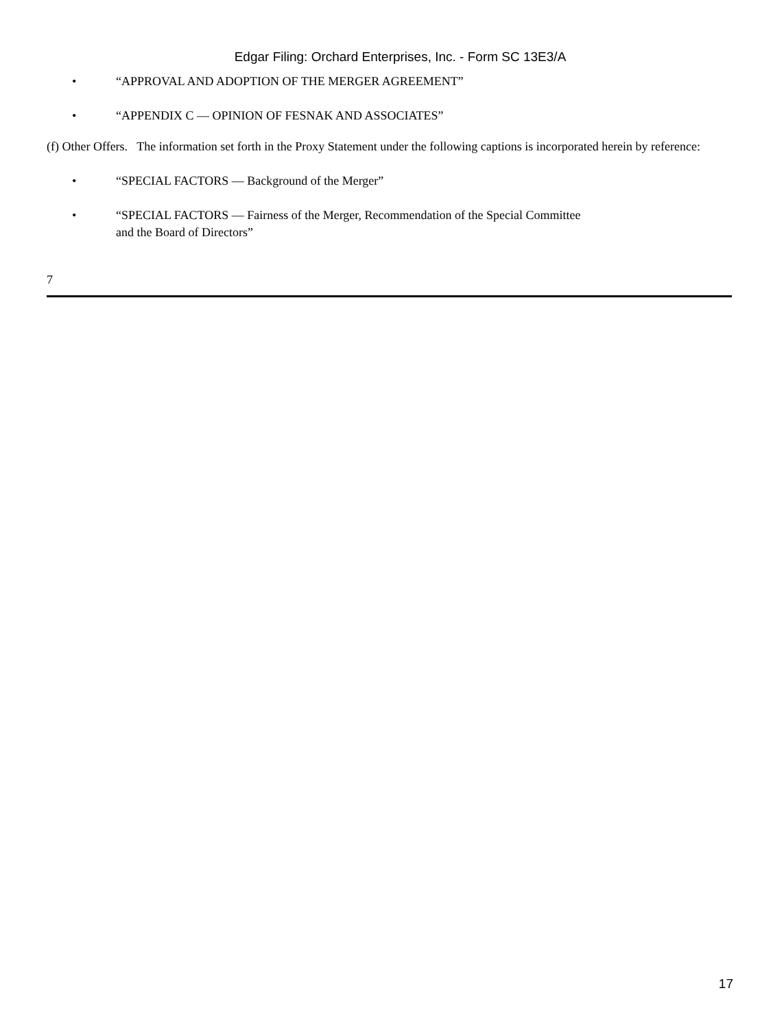Edgar Filing: Orchard Enterprises, Inc. - Form SC 13E3/A
• “APPROVAL AND ADOPTION OF THE MERGER AGREEMENT”
• “APPENDIX C — OPINION OF FESNAK AND ASSOCIATES”
(f) Other Offers. The information set forth in the Proxy Statement under the following captions is incorporated herein by reference:
• “SPECIAL FACTORS — Background of the Merger”
• “SPECIAL FACTORS — Fairness of the Merger, Recommendation of the Special Committee
and the Board of Directors”
7
17